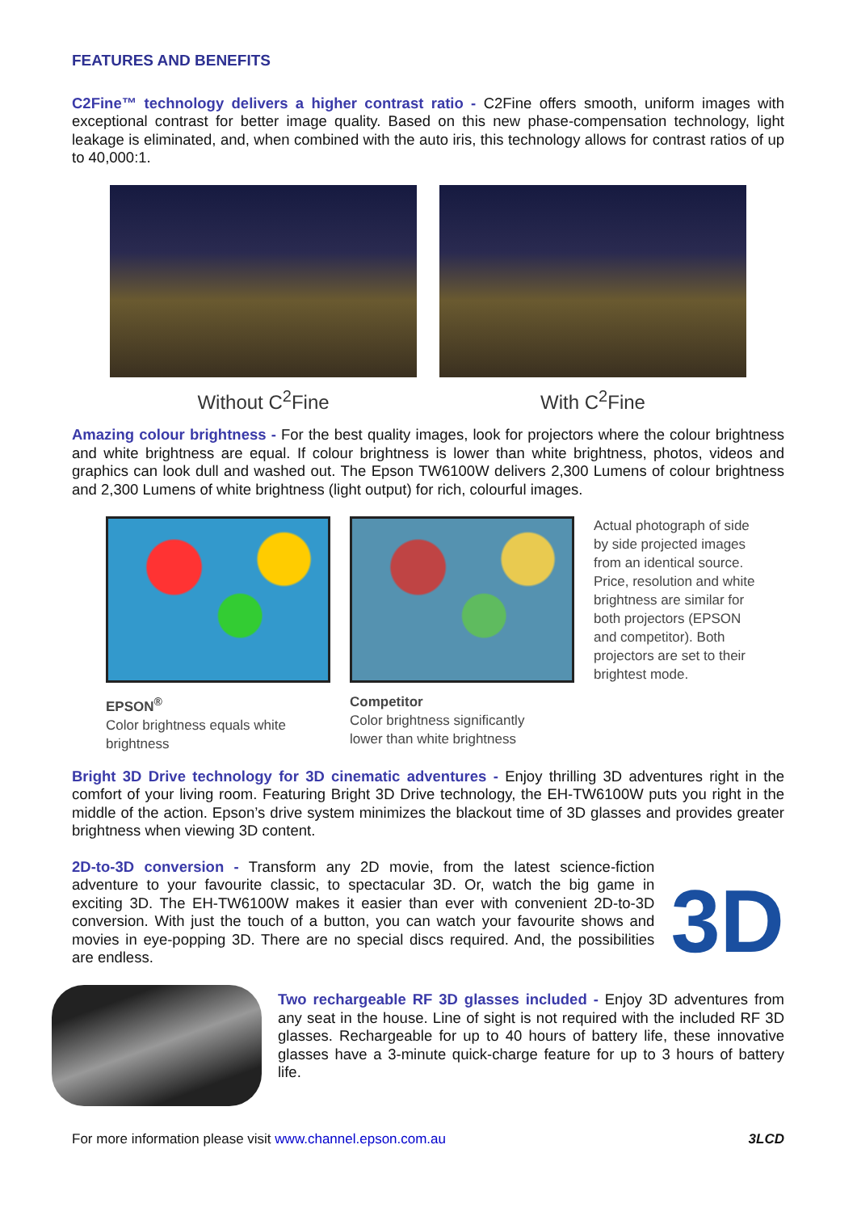FEATURES AND BENEFITS
C2Fine™ technology delivers a higher contrast ratio - C2Fine offers smooth, uniform images with exceptional contrast for better image quality. Based on this new phase-compensation technology, light leakage is eliminated, and, when combined with the auto iris, this technology allows for contrast ratios of up to 40,000:1.
Without C<sup>2</sup>Fine With C<sup>2</sup>Fine
Amazing colour brightness - For the best quality images, look for projectors where the colour brightness and white brightness are equal. If colour brightness is lower than white brightness, photos, videos and graphics can look dull and washed out. The Epson TW6100W delivers 2,300 Lumens of colour brightness and 2,300 Lumens of white brightness (light output) for rich, colourful images.
EPSON<sup>®</sup>
Color brightness equals white
brightness
Competitor
Color brightness significantly
lower than white brightness
Actual photograph of side by side projected images from an identical source. Price, resolution and white brightness are similar for both projectors (EPSON and competitor). Both projectors are set to their brightest mode.
Bright 3D Drive technology for 3D cinematic adventures - Enjoy thrilling 3D adventures right in the comfort of your living room. Featuring Bright 3D Drive technology, the EH-TW6100W puts you right in the middle of the action. Epson’s drive system minimizes the blackout time of 3D glasses and provides greater brightness when viewing 3D content.
2D-to-3D conversion - Transform any 2D movie, from the latest science-fiction adventure to your favourite classic, to spectacular 3D. Or, watch the big game in exciting 3D. The EH-TW6100W makes it easier than ever with convenient 2D-to-3D conversion. With just the touch of a button, you can watch your favourite shows and movies in eye-popping 3D. There are no special discs required. And, the possibilities are endless.
3D
Two rechargeable RF 3D glasses included - Enjoy 3D adventures from any seat in the house. Line of sight is not required with the included RF 3D glasses. Rechargeable for up to 40 hours of battery life, these innovative glasses have a 3-minute quick-charge feature for up to 3 hours of battery life.
For more information please visit www.channel.epson.com.au 3LCD